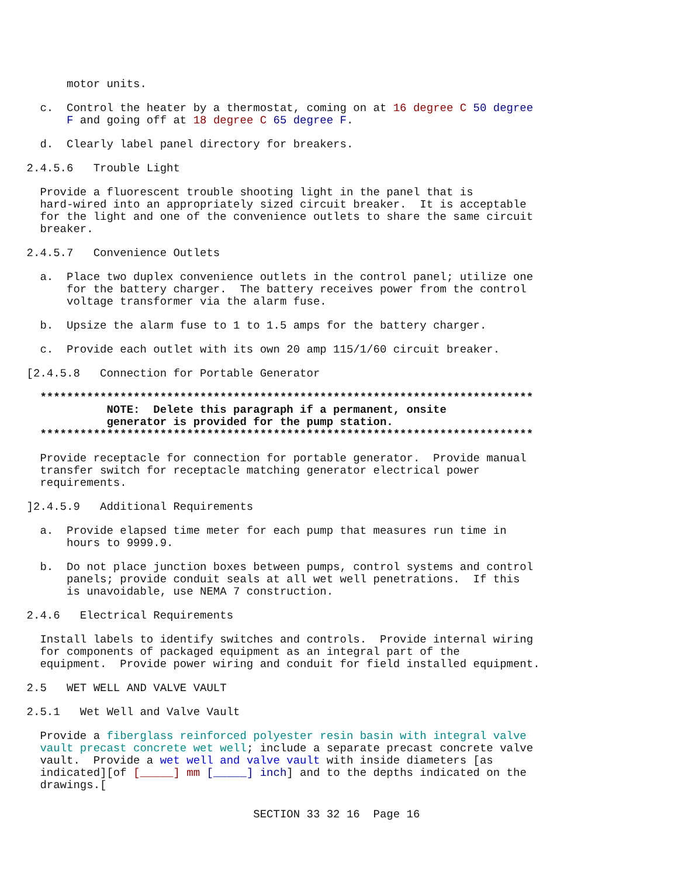motor units.
c. Control the heater by a thermostat, coming on at 16 degree C 50 degree
F and going off at 18 degree C 65 degree F.
d. Clearly label panel directory for breakers.
2.4.5.6 Trouble Light
Provide a fluorescent trouble shooting light in the panel that is
hard-wired into an appropriately sized circuit breaker. It is acceptable
for the light and one of the convenience outlets to share the same circuit
breaker.
2.4.5.7 Convenience Outlets
a. Place two duplex convenience outlets in the control panel; utilize one
for the battery charger. The battery receives power from the control
voltage transformer via the alarm fuse.
b. Upsize the alarm fuse to 1 to 1.5 amps for the battery charger.
c. Provide each outlet with its own 20 amp 115/1/60 circuit breaker.
[2.4.5.8 Connection for Portable Generator
**************************************************************************
NOTE: Delete this paragraph if a permanent, onsite
generator is provided for the pump station.
**************************************************************************
Provide receptacle for connection for portable generator. Provide manual
transfer switch for receptacle matching generator electrical power
requirements.
]2.4.5.9 Additional Requirements
a. Provide elapsed time meter for each pump that measures run time in
hours to 9999.9.
b. Do not place junction boxes between pumps, control systems and control
panels; provide conduit seals at all wet well penetrations. If this
is unavoidable, use NEMA 7 construction.
2.4.6 Electrical Requirements
Install labels to identify switches and controls. Provide internal wiring
for components of packaged equipment as an integral part of the
equipment. Provide power wiring and conduit for field installed equipment.
2.5 WET WELL AND VALVE VAULT
2.5.1 Wet Well and Valve Vault
Provide a fiberglass reinforced polyester resin basin with integral valve
vault precast concrete wet well; include a separate precast concrete valve
vault. Provide a wet well and valve vault with inside diameters [as
indicated][of [_____] mm [_____] inch] and to the depths indicated on the
drawings.[
SECTION 33 32 16 Page 16